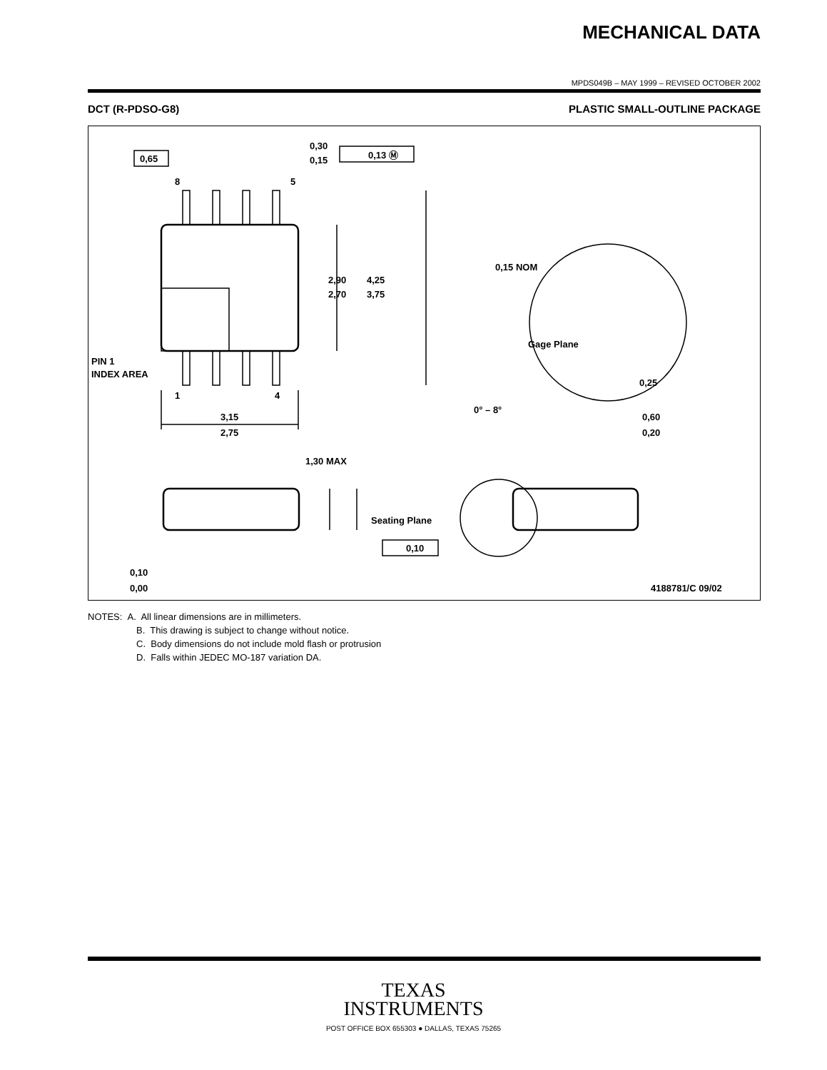MECHANICAL DATA
MPDS049B – MAY 1999 – REVISED OCTOBER 2002
DCT (R-PDSO-G8) PLASTIC SMALL-OUTLINE PACKAGE
0,65
0,30
0,15
0,13 Ⓜ
8
5
1
4
2,90
2,70
4,25
3,75
PIN 1
INDEX AREA
3,15
2,75
0,15 NOM
Gage Plane
0,25
0° – 8°
0,60
0,20
1,30 MAX
Seating Plane
0,10
0,10
0,00
4188781/C 09/02
NOTES: A. All linear dimensions are in millimeters.
B. This drawing is subject to change without notice.
C. Body dimensions do not include mold flash or protrusion
D. Falls within JEDEC MO-187 variation DA.
TEXAS
INSTRUMENTS
POST OFFICE BOX 655303 ● DALLAS, TEXAS 75265